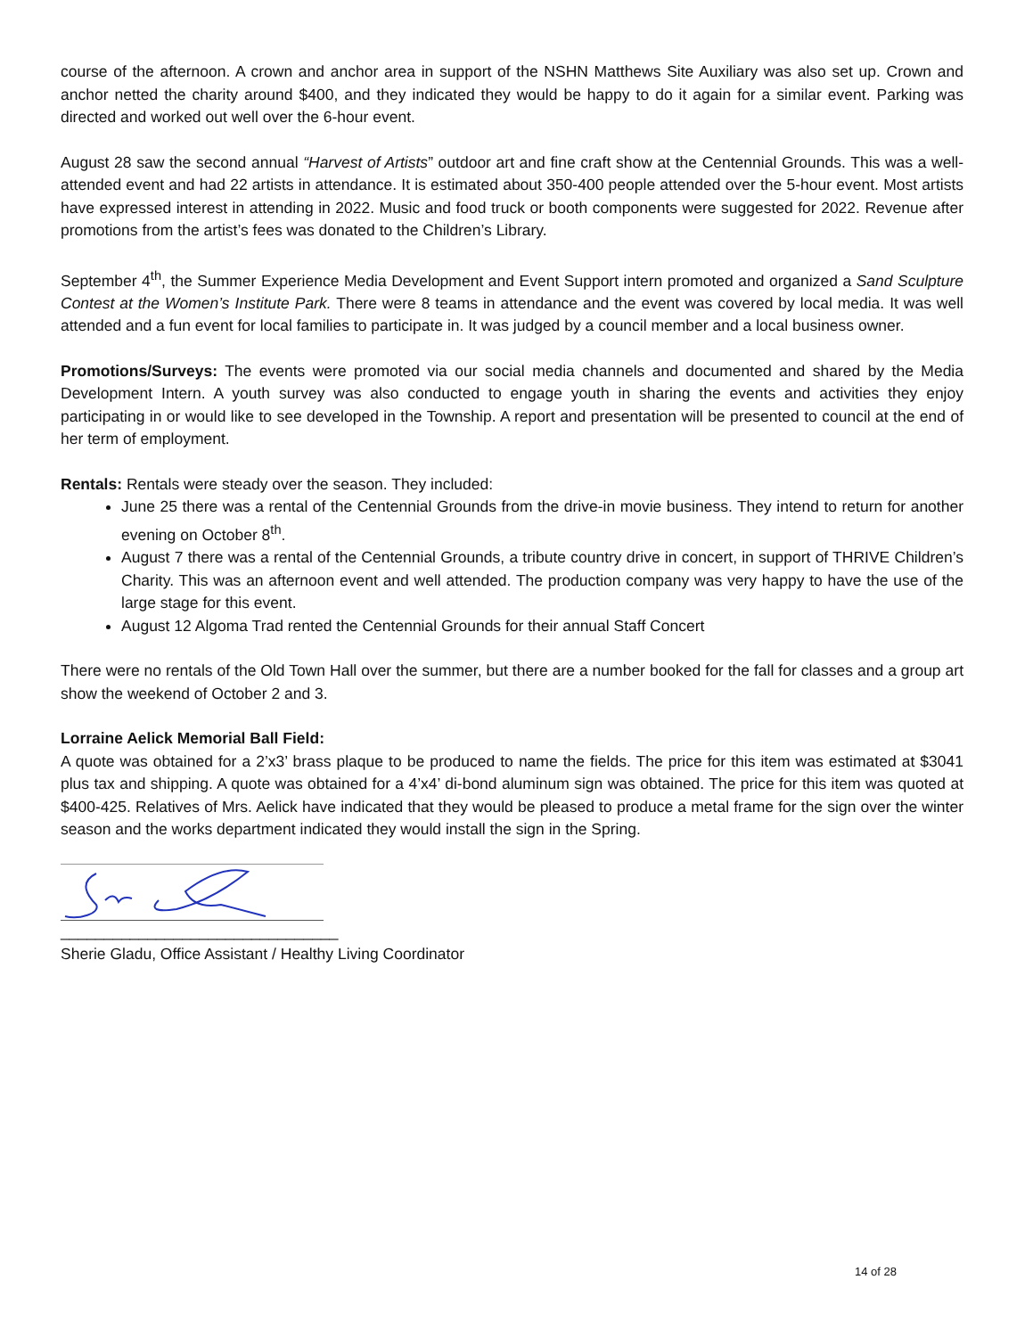course of the afternoon. A crown and anchor area in support of the NSHN Matthews Site Auxiliary was also set up. Crown and anchor netted the charity around $400, and they indicated they would be happy to do it again for a similar event. Parking was directed and worked out well over the 6-hour event.
August 28 saw the second annual “Harvest of Artists” outdoor art and fine craft show at the Centennial Grounds. This was a well-attended event and had 22 artists in attendance. It is estimated about 350-400 people attended over the 5-hour event. Most artists have expressed interest in attending in 2022. Music and food truck or booth components were suggested for 2022. Revenue after promotions from the artist’s fees was donated to the Children’s Library.
September 4<sup>th</sup>, the Summer Experience Media Development and Event Support intern promoted and organized a Sand Sculpture Contest at the Women’s Institute Park. There were 8 teams in attendance and the event was covered by local media. It was well attended and a fun event for local families to participate in. It was judged by a council member and a local business owner.
Promotions/Surveys: The events were promoted via our social media channels and documented and shared by the Media Development Intern. A youth survey was also conducted to engage youth in sharing the events and activities they enjoy participating in or would like to see developed in the Township. A report and presentation will be presented to council at the end of her term of employment.
Rentals: Rentals were steady over the season. They included:
June 25 there was a rental of the Centennial Grounds from the drive-in movie business. They intend to return for another evening on October 8<sup>th</sup>.
August 7 there was a rental of the Centennial Grounds, a tribute country drive in concert, in support of THRIVE Children’s Charity. This was an afternoon event and well attended. The production company was very happy to have the use of the large stage for this event.
August 12 Algoma Trad rented the Centennial Grounds for their annual Staff Concert
There were no rentals of the Old Town Hall over the summer, but there are a number booked for the fall for classes and a group art show the weekend of October 2 and 3.
Lorraine Aelick Memorial Ball Field:
A quote was obtained for a 2’x3’ brass plaque to be produced to name the fields. The price for this item was estimated at $3041 plus tax and shipping. A quote was obtained for a 4’x4’ di-bond aluminum sign was obtained. The price for this item was quoted at $400-425. Relatives of Mrs. Aelick have indicated that they would be pleased to produce a metal frame for the sign over the winter season and the works department indicated they would install the sign in the Spring.
________________________________
Sherie Gladu, Office Assistant / Healthy Living Coordinator
14 of 28